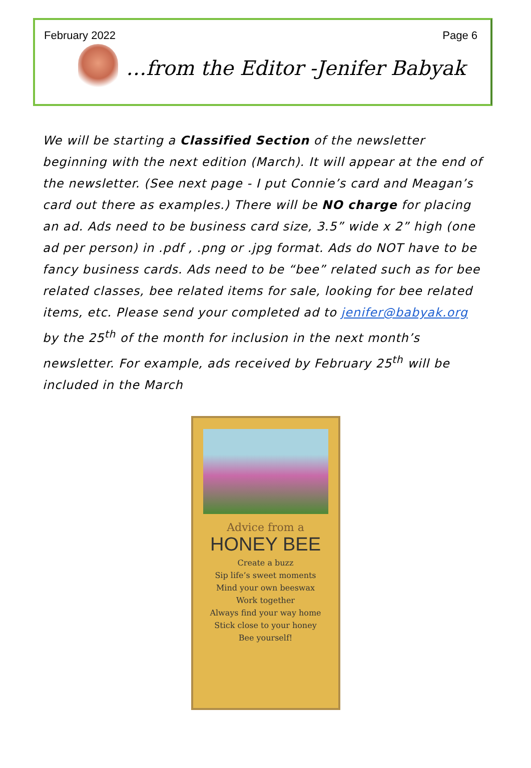February 2022 Page 6
…from the Editor -Jenifer Babyak
We will be starting a Classified Section of the newsletter beginning with the next edition (March). It will appear at the end of the newsletter. (See next page - I put Connie’s card and Meagan’s card out there as examples.) There will be NO charge for placing an ad. Ads need to be business card size, 3.5” wide x 2” high (one ad per person) in .pdf , .png or .jpg format. Ads do NOT have to be fancy business cards. Ads need to be “bee” related such as for bee related classes, bee related items for sale, looking for bee related items, etc. Please send your completed ad to jenifer@babyak.org by the 25<sup>th</sup> of the month for inclusion in the next month’s newsletter. For example, ads received by February 25<sup>th</sup> will be included in the March
Advice from a
HONEY BEE
Create a buzz
Sip life’s sweet moments
Mind your own beeswax
Work together
Always find your way home
Stick close to your honey
Bee yourself!